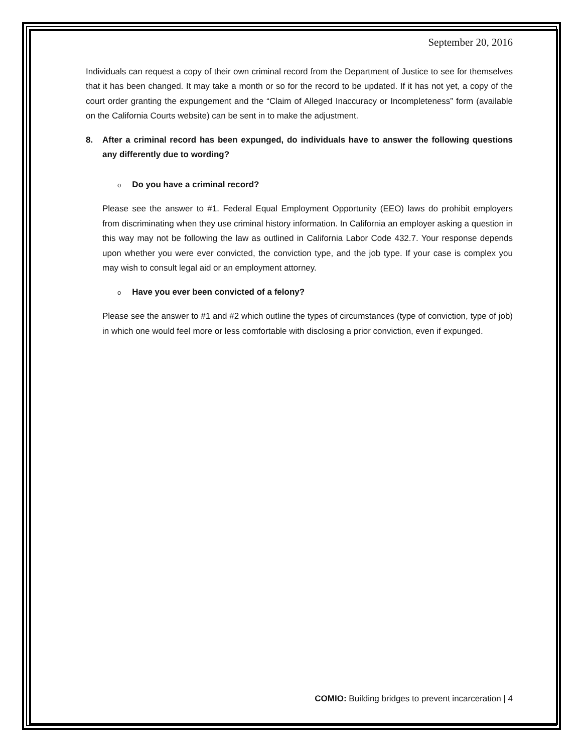September 20, 2016
Individuals can request a copy of their own criminal record from the Department of Justice to see for themselves that it has been changed. It may take a month or so for the record to be updated. If it has not yet, a copy of the court order granting the expungement and the “Claim of Alleged Inaccuracy or Incompleteness” form (available on the California Courts website) can be sent in to make the adjustment.
8. After a criminal record has been expunged, do individuals have to answer the following questions any differently due to wording?
o Do you have a criminal record?
Please see the answer to #1. Federal Equal Employment Opportunity (EEO) laws do prohibit employers from discriminating when they use criminal history information. In California an employer asking a question in this way may not be following the law as outlined in California Labor Code 432.7. Your response depends upon whether you were ever convicted, the conviction type, and the job type. If your case is complex you may wish to consult legal aid or an employment attorney.
o Have you ever been convicted of a felony?
Please see the answer to #1 and #2 which outline the types of circumstances (type of conviction, type of job) in which one would feel more or less comfortable with disclosing a prior conviction, even if expunged.
COMIO: Building bridges to prevent incarceration | 4